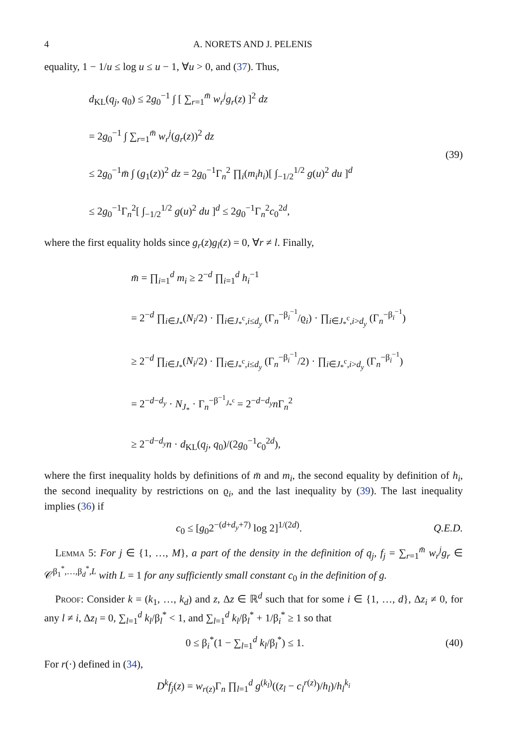4 A. NORETS AND J. PELENIS
equality, 1 − 1/u ≤ log u ≤ u − 1, ∀u > 0, and (37). Thus,
d<sub>KL</sub>(q<sub>j</sub>, q<sub>0</sub>) ≤ 2g<sub>0</sub><sup>−1</sup> ∫ [ ∑<sub>r=1</sub><sup>m̄</sup> w<sub>r</sub><sup>j</sup>g<sub>r</sub>(z) ]<sup>2</sup> dz
= 2g<sub>0</sub><sup>−1</sup> ∫ ∑<sub>r=1</sub><sup>m̄</sup> w<sub>r</sub><sup>j</sup>(g<sub>r</sub>(z))<sup>2</sup> dz
≤ 2g<sub>0</sub><sup>−1</sup>m̄ ∫ (g<sub>1</sub>(z))<sup>2</sup> dz = 2g<sub>0</sub><sup>−1</sup>Γ<sub>n</sub><sup>2</sup> ∏<sub>i</sub>(m<sub>i</sub>h<sub>i</sub>)[ ∫<sub>−1/2</sub><sup>1/2</sup> g(u)<sup>2</sup> du ]<sup>d</sup>
≤ 2g<sub>0</sub><sup>−1</sup>Γ<sub>n</sub><sup>2</sup>[ ∫<sub>−1/2</sub><sup>1/2</sup> g(u)<sup>2</sup> du ]<sup>d</sup> ≤ 2g<sub>0</sub><sup>−1</sup>Γ<sub>n</sub><sup>2</sup>c<sub>0</sub><sup>2d</sup>,
(39)
where the first equality holds since g<sub>r</sub>(z)g<sub>l</sub>(z) = 0, ∀r ≠ l. Finally,
m̄ = ∏<sub>i=1</sub><sup>d</sup> m<sub>i</sub> ≥ 2<sup>−d</sup> ∏<sub>i=1</sub><sup>d</sup> h<sub>i</sub><sup>−1</sup>
= 2<sup>−d</sup> ∏<sub>i∈J<sub>*</sub></sub>(N<sub>i</sub>/2) · ∏<sub>i∈J<sub>*</sub><sup>c</sup>,i≤d<sub>y</sub></sub> (Γ<sub>n</sub><sup>−β<sub>i</sub><sup>−1</sup></sup>/ϱ<sub>i</sub>) · ∏<sub>i∈J<sub>*</sub><sup>c</sup>,i>d<sub>y</sub></sub> (Γ<sub>n</sub><sup>−β<sub>i</sub><sup>−1</sup></sup>)
≥ 2<sup>−d</sup> ∏<sub>i∈J<sub>*</sub></sub>(N<sub>i</sub>/2) · ∏<sub>i∈J<sub>*</sub><sup>c</sup>,i≤d<sub>y</sub></sub> (Γ<sub>n</sub><sup>−β<sub>i</sub><sup>−1</sup></sup>/2) · ∏<sub>i∈J<sub>*</sub><sup>c</sup>,i>d<sub>y</sub></sub> (Γ<sub>n</sub><sup>−β<sub>i</sub><sup>−1</sup></sup>)
= 2<sup>−d−d<sub>y</sub></sup> · N<sub>J<sub>*</sub></sub> · Γ<sub>n</sub><sup>−β<sup>−1</sup><sub>J<sub>*</sub><sup>c</sup></sub></sup> = 2<sup>−d−d<sub>y</sub></sup>n Γ<sub>n</sub><sup>2</sup>
≥ 2<sup>−d−d<sub>y</sub></sup>n · d<sub>KL</sub>(q<sub>j</sub>, q<sub>0</sub>)/(2g<sub>0</sub><sup>−1</sup>c<sub>0</sub><sup>2d</sup>),
where the first inequality holds by definitions of m̄ and m<sub>i</sub>, the second equality by definition of h<sub>i</sub>, the second inequality by restrictions on ϱ<sub>i</sub>, and the last inequality by (39). The last inequality implies (36) if
c<sub>0</sub> ≤ [g<sub>0</sub>2<sup>−(d+d<sub>y</sub>+7)</sup> log 2]<sup>1/(2d)</sup>. Q.E.D.
Lemma 5: For j ∈ {1, …, M}, a part of the density in the definition of q<sub>j</sub>, f<sub>j</sub> = ∑<sub>r=1</sub><sup>m̄</sup> w<sub>r</sub><sup>j</sup>g<sub>r</sub> ∈ 𝒞<sup>β<sub>1</sub><sup>*</sup>,…,β<sub>d</sub><sup>*</sup>,L</sup> with L = 1 for any sufficiently small constant c<sub>0</sub> in the definition of g.
Proof: Consider k = (k<sub>1</sub>, …, k<sub>d</sub>) and z, Δz ∈ ℝ<sup>d</sup> such that for some i ∈ {1, …, d}, Δz<sub>i</sub> ≠ 0, for any l ≠ i, Δz<sub>l</sub> = 0, ∑<sub>l=1</sub><sup>d</sup> k<sub>l</sub>/β<sub>l</sub><sup>*</sup> < 1, and ∑<sub>l=1</sub><sup>d</sup> k<sub>l</sub>/β<sub>l</sub><sup>*</sup> + 1/β<sub>i</sub><sup>*</sup> ≥ 1 so that
0 ≤ β<sub>i</sub><sup>*</sup>(1 − ∑<sub>l=1</sub><sup>d</sup> k<sub>l</sub>/β<sub>l</sub><sup>*</sup>) ≤ 1. (40)
For r(·) defined in (34),
D<sup>k</sup>f<sub>j</sub>(z) = w<sub>r(z)</sub>Γ<sub>n</sub> ∏<sub>l=1</sub><sup>d</sup> g<sup>(k<sub>l</sub>)</sup>((z<sub>l</sub> − c<sub>l</sub><sup>r(z)</sup>)/h<sub>l</sub>)/h<sub>l</sub><sup>k<sub>i</sub></sup>